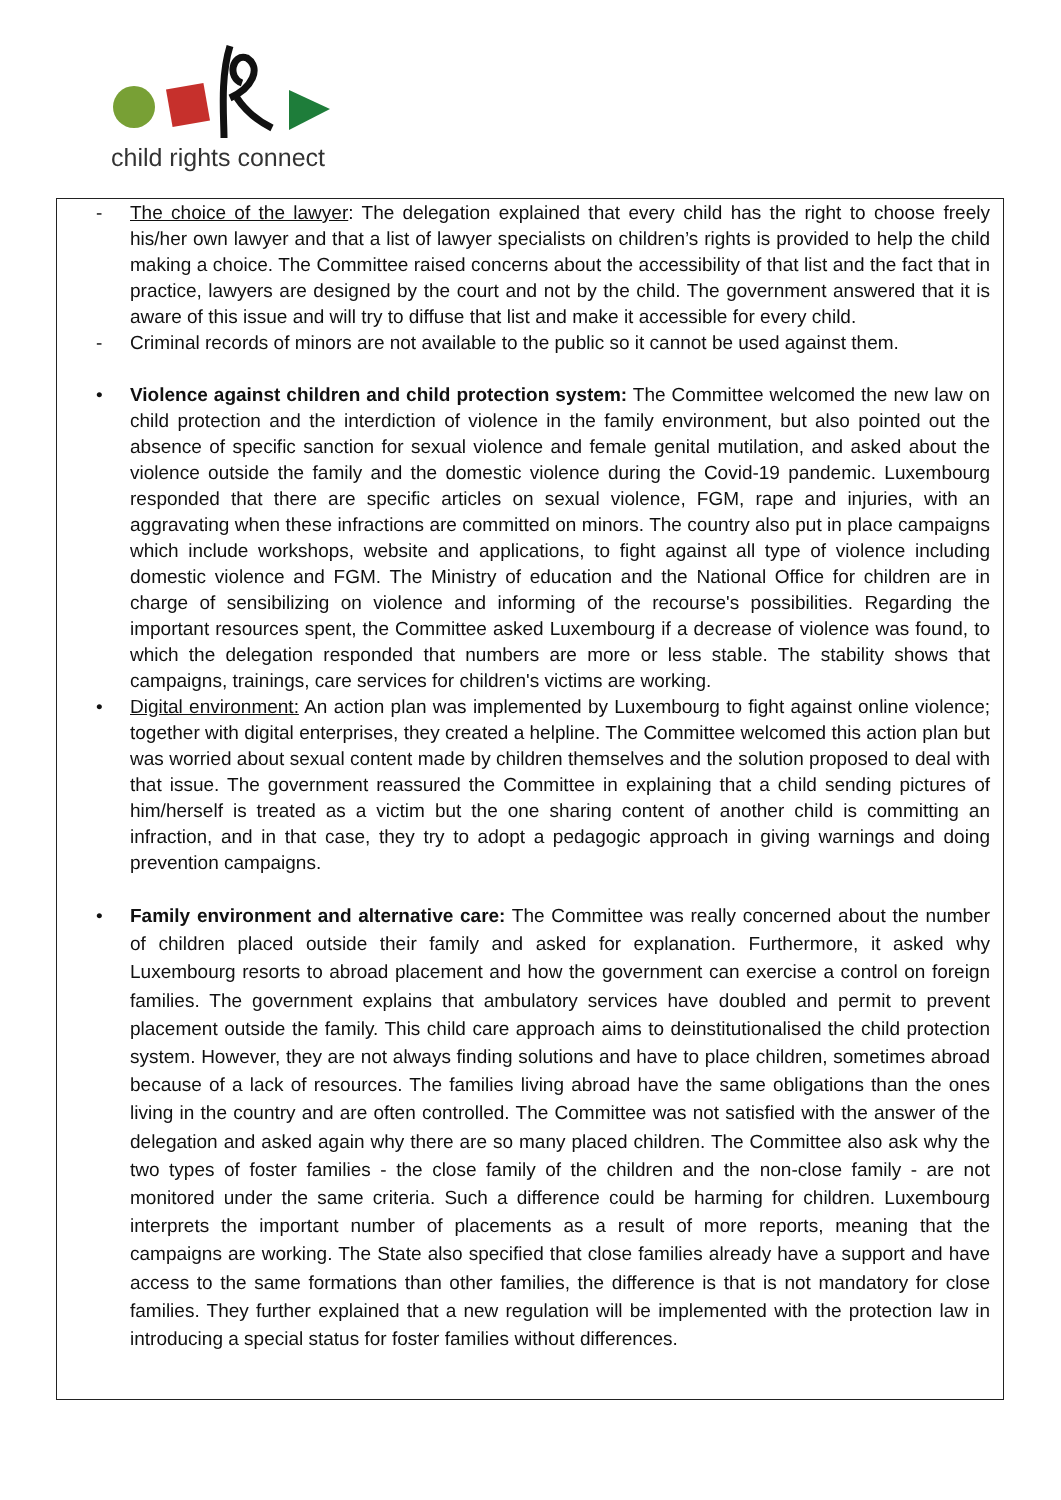child rights connect
- The choice of the lawyer: The delegation explained that every child has the right to choose freely his/her own lawyer and that a list of lawyer specialists on children’s rights is provided to help the child making a choice. The Committee raised concerns about the accessibility of that list and the fact that in practice, lawyers are designed by the court and not by the child. The government answered that it is aware of this issue and will try to diffuse that list and make it accessible for every child.
- Criminal records of minors are not available to the public so it cannot be used against them.
• Violence against children and child protection system: The Committee welcomed the new law on child protection and the interdiction of violence in the family environment, but also pointed out the absence of specific sanction for sexual violence and female genital mutilation, and asked about the violence outside the family and the domestic violence during the Covid-19 pandemic. Luxembourg responded that there are specific articles on sexual violence, FGM, rape and injuries, with an aggravating when these infractions are committed on minors. The country also put in place campaigns which include workshops, website and applications, to fight against all type of violence including domestic violence and FGM. The Ministry of education and the National Office for children are in charge of sensibilizing on violence and informing of the recourse's possibilities. Regarding the important resources spent, the Committee asked Luxembourg if a decrease of violence was found, to which the delegation responded that numbers are more or less stable. The stability shows that campaigns, trainings, care services for children's victims are working.
• Digital environment: An action plan was implemented by Luxembourg to fight against online violence; together with digital enterprises, they created a helpline. The Committee welcomed this action plan but was worried about sexual content made by children themselves and the solution proposed to deal with that issue. The government reassured the Committee in explaining that a child sending pictures of him/herself is treated as a victim but the one sharing content of another child is committing an infraction, and in that case, they try to adopt a pedagogic approach in giving warnings and doing prevention campaigns.
• Family environment and alternative care: The Committee was really concerned about the number of children placed outside their family and asked for explanation. Furthermore, it asked why Luxembourg resorts to abroad placement and how the government can exercise a control on foreign families. The government explains that ambulatory services have doubled and permit to prevent placement outside the family. This child care approach aims to deinstitutionalised the child protection system. However, they are not always finding solutions and have to place children, sometimes abroad because of a lack of resources. The families living abroad have the same obligations than the ones living in the country and are often controlled. The Committee was not satisfied with the answer of the delegation and asked again why there are so many placed children. The Committee also ask why the two types of foster families - the close family of the children and the non-close family - are not monitored under the same criteria. Such a difference could be harming for children. Luxembourg interprets the important number of placements as a result of more reports, meaning that the campaigns are working. The State also specified that close families already have a support and have access to the same formations than other families, the difference is that is not mandatory for close families. They further explained that a new regulation will be implemented with the protection law in introducing a special status for foster families without differences.